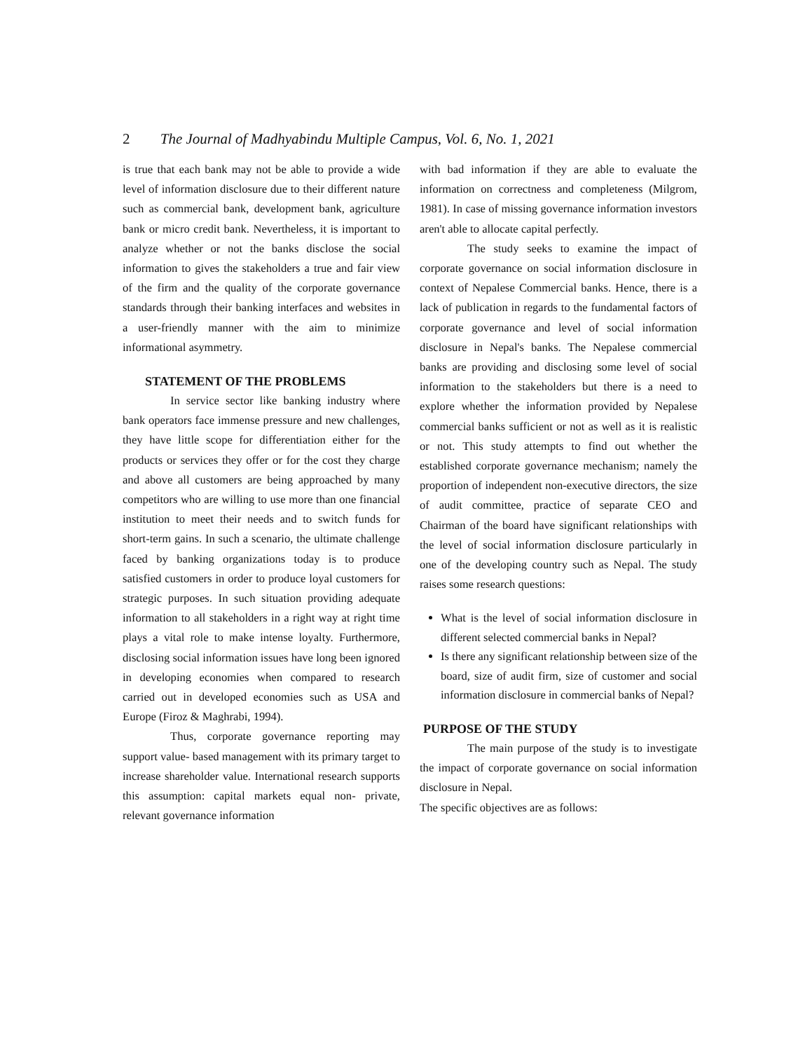2 The Journal of Madhyabindu Multiple Campus, Vol. 6, No. 1, 2021
is true that each bank may not be able to provide a wide level of information disclosure due to their different nature such as commercial bank, development bank, agriculture bank or micro credit bank. Nevertheless, it is important to analyze whether or not the banks disclose the social information to gives the stakeholders a true and fair view of the firm and the quality of the corporate governance standards through their banking interfaces and websites in a user-friendly manner with the aim to minimize informational asymmetry.
STATEMENT OF THE PROBLEMS
In service sector like banking industry where bank operators face immense pressure and new challenges, they have little scope for differentiation either for the products or services they offer or for the cost they charge and above all customers are being approached by many competitors who are willing to use more than one financial institution to meet their needs and to switch funds for short-term gains. In such a scenario, the ultimate challenge faced by banking organizations today is to produce satisfied customers in order to produce loyal customers for strategic purposes. In such situation providing adequate information to all stakeholders in a right way at right time plays a vital role to make intense loyalty. Furthermore, disclosing social information issues have long been ignored in developing economies when compared to research carried out in developed economies such as USA and Europe (Firoz & Maghrabi, 1994).
Thus, corporate governance reporting may support value- based management with its primary target to increase shareholder value. International research supports this assumption: capital markets equal non- private, relevant governance information
with bad information if they are able to evaluate the information on correctness and completeness (Milgrom, 1981). In case of missing governance information investors aren't able to allocate capital perfectly.
The study seeks to examine the impact of corporate governance on social information disclosure in context of Nepalese Commercial banks. Hence, there is a lack of publication in regards to the fundamental factors of corporate governance and level of social information disclosure in Nepal's banks. The Nepalese commercial banks are providing and disclosing some level of social information to the stakeholders but there is a need to explore whether the information provided by Nepalese commercial banks sufficient or not as well as it is realistic or not. This study attempts to find out whether the established corporate governance mechanism; namely the proportion of independent non-executive directors, the size of audit committee, practice of separate CEO and Chairman of the board have significant relationships with the level of social information disclosure particularly in one of the developing country such as Nepal. The study raises some research questions:
What is the level of social information disclosure in different selected commercial banks in Nepal?
Is there any significant relationship between size of the board, size of audit firm, size of customer and social information disclosure in commercial banks of Nepal?
PURPOSE OF THE STUDY
The main purpose of the study is to investigate the impact of corporate governance on social information disclosure in Nepal.
The specific objectives are as follows: